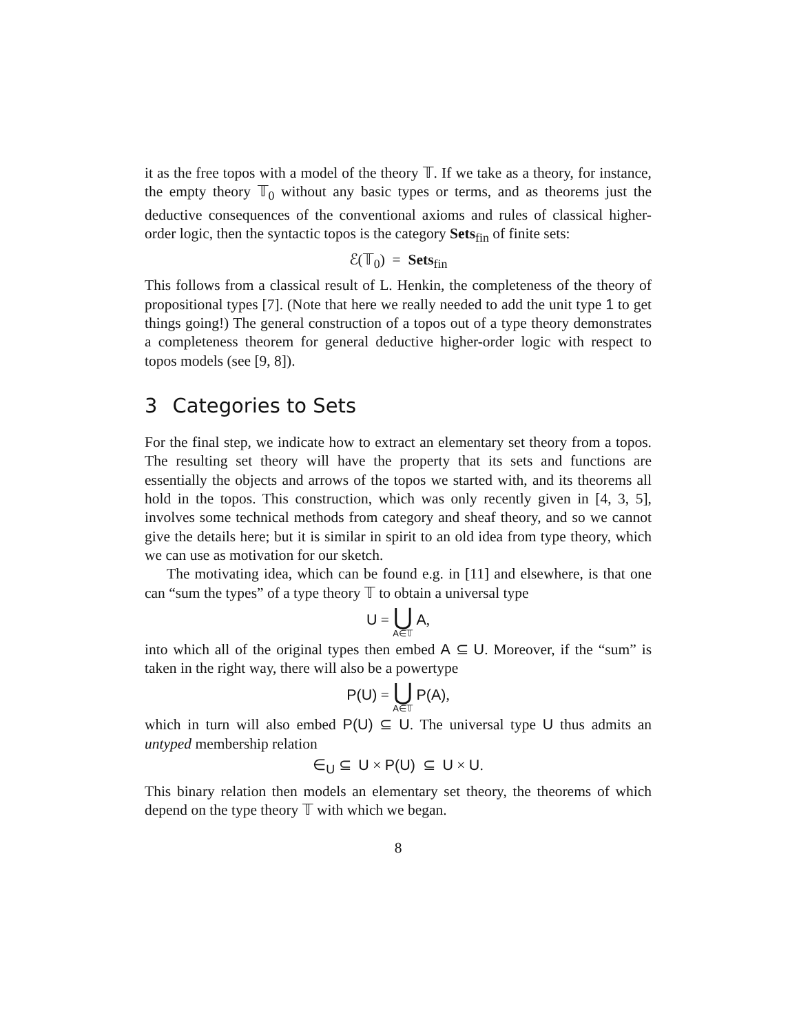it as the free topos with a model of the theory 𝕋. If we take as a theory, for instance, the empty theory 𝕋<sub>0</sub> without any basic types or terms, and as theorems just the deductive consequences of the conventional axioms and rules of classical higher-order logic, then the syntactic topos is the category Sets<sub>fin</sub> of finite sets:
ℰ(𝕋<sub>0</sub>) = Sets<sub>fin</sub>
This follows from a classical result of L. Henkin, the completeness of the theory of propositional types [7]. (Note that here we really needed to add the unit type 1 to get things going!) The general construction of a topos out of a type theory demonstrates a completeness theorem for general deductive higher-order logic with respect to topos models (see [9, 8]).
3 Categories to Sets
For the final step, we indicate how to extract an elementary set theory from a topos. The resulting set theory will have the property that its sets and functions are essentially the objects and arrows of the topos we started with, and its theorems all hold in the topos. This construction, which was only recently given in [4, 3, 5], involves some technical methods from category and sheaf theory, and so we cannot give the details here; but it is similar in spirit to an old idea from type theory, which we can use as motivation for our sketch.
The motivating idea, which can be found e.g. in [11] and elsewhere, is that one can “sum the types” of a type theory 𝕋 to obtain a universal type
U = ⋃ A∈𝕋 A,
into which all of the original types then embed A ⊆ U. Moreover, if the “sum” is taken in the right way, there will also be a powertype
P(U) = ⋃ A∈𝕋 P(A),
which in turn will also embed P(U) ⊆ U. The universal type U thus admits an untyped membership relation
∈<sub>U</sub> ⊆ U × P(U) ⊆ U × U.
This binary relation then models an elementary set theory, the theorems of which depend on the type theory 𝕋 with which we began.
8